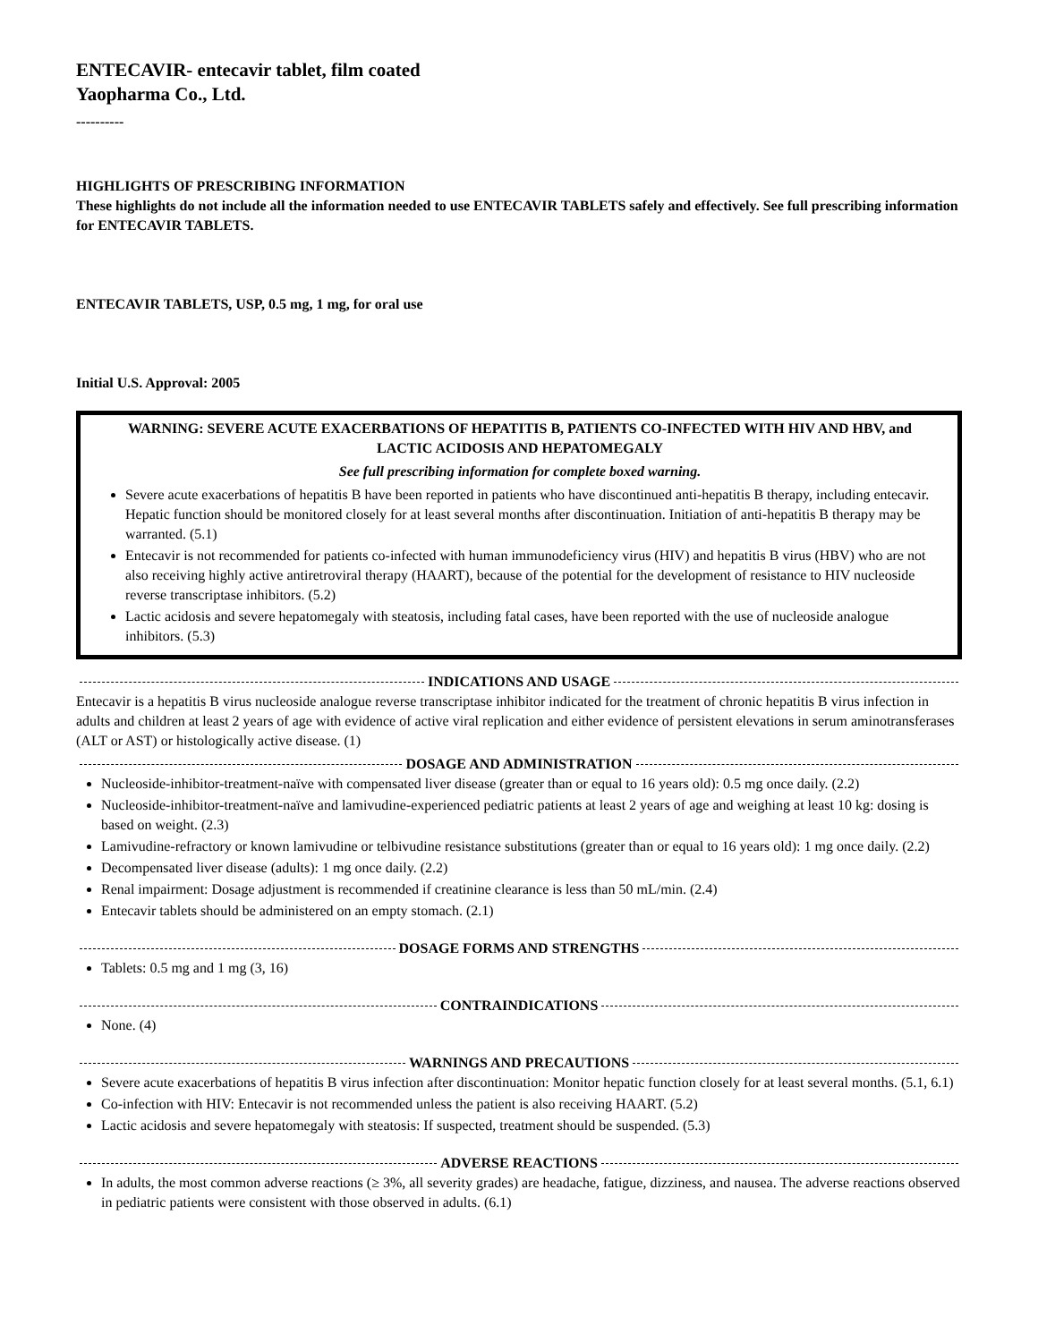ENTECAVIR- entecavir tablet, film coated
Yaopharma Co., Ltd.
----------
HIGHLIGHTS OF PRESCRIBING INFORMATION
These highlights do not include all the information needed to use ENTECAVIR TABLETS safely and effectively. See full prescribing information for ENTECAVIR TABLETS.
ENTECAVIR TABLETS, USP, 0.5 mg, 1 mg, for oral use
Initial U.S. Approval: 2005
WARNING: SEVERE ACUTE EXACERBATIONS OF HEPATITIS B, PATIENTS CO-INFECTED WITH HIV AND HBV, and LACTIC ACIDOSIS AND HEPATOMEGALY
See full prescribing information for complete boxed warning.
Severe acute exacerbations of hepatitis B have been reported in patients who have discontinued anti-hepatitis B therapy, including entecavir. Hepatic function should be monitored closely for at least several months after discontinuation. Initiation of anti-hepatitis B therapy may be warranted. (5.1)
Entecavir is not recommended for patients co-infected with human immunodeficiency virus (HIV) and hepatitis B virus (HBV) who are not also receiving highly active antiretroviral therapy (HAART), because of the potential for the development of resistance to HIV nucleoside reverse transcriptase inhibitors. (5.2)
Lactic acidosis and severe hepatomegaly with steatosis, including fatal cases, have been reported with the use of nucleoside analogue inhibitors. (5.3)
INDICATIONS AND USAGE
Entecavir is a hepatitis B virus nucleoside analogue reverse transcriptase inhibitor indicated for the treatment of chronic hepatitis B virus infection in adults and children at least 2 years of age with evidence of active viral replication and either evidence of persistent elevations in serum aminotransferases (ALT or AST) or histologically active disease. (1)
DOSAGE AND ADMINISTRATION
Nucleoside-inhibitor-treatment-naïve with compensated liver disease (greater than or equal to 16 years old): 0.5 mg once daily. (2.2)
Nucleoside-inhibitor-treatment-naïve and lamivudine-experienced pediatric patients at least 2 years of age and weighing at least 10 kg: dosing is based on weight. (2.3)
Lamivudine-refractory or known lamivudine or telbivudine resistance substitutions (greater than or equal to 16 years old): 1 mg once daily. (2.2)
Decompensated liver disease (adults): 1 mg once daily. (2.2)
Renal impairment: Dosage adjustment is recommended if creatinine clearance is less than 50 mL/min. (2.4)
Entecavir tablets should be administered on an empty stomach. (2.1)
DOSAGE FORMS AND STRENGTHS
Tablets: 0.5 mg and 1 mg (3, 16)
CONTRAINDICATIONS
None. (4)
WARNINGS AND PRECAUTIONS
Severe acute exacerbations of hepatitis B virus infection after discontinuation: Monitor hepatic function closely for at least several months. (5.1, 6.1)
Co-infection with HIV: Entecavir is not recommended unless the patient is also receiving HAART. (5.2)
Lactic acidosis and severe hepatomegaly with steatosis: If suspected, treatment should be suspended. (5.3)
ADVERSE REACTIONS
In adults, the most common adverse reactions (≥ 3%, all severity grades) are headache, fatigue, dizziness, and nausea. The adverse reactions observed in pediatric patients were consistent with those observed in adults. (6.1)